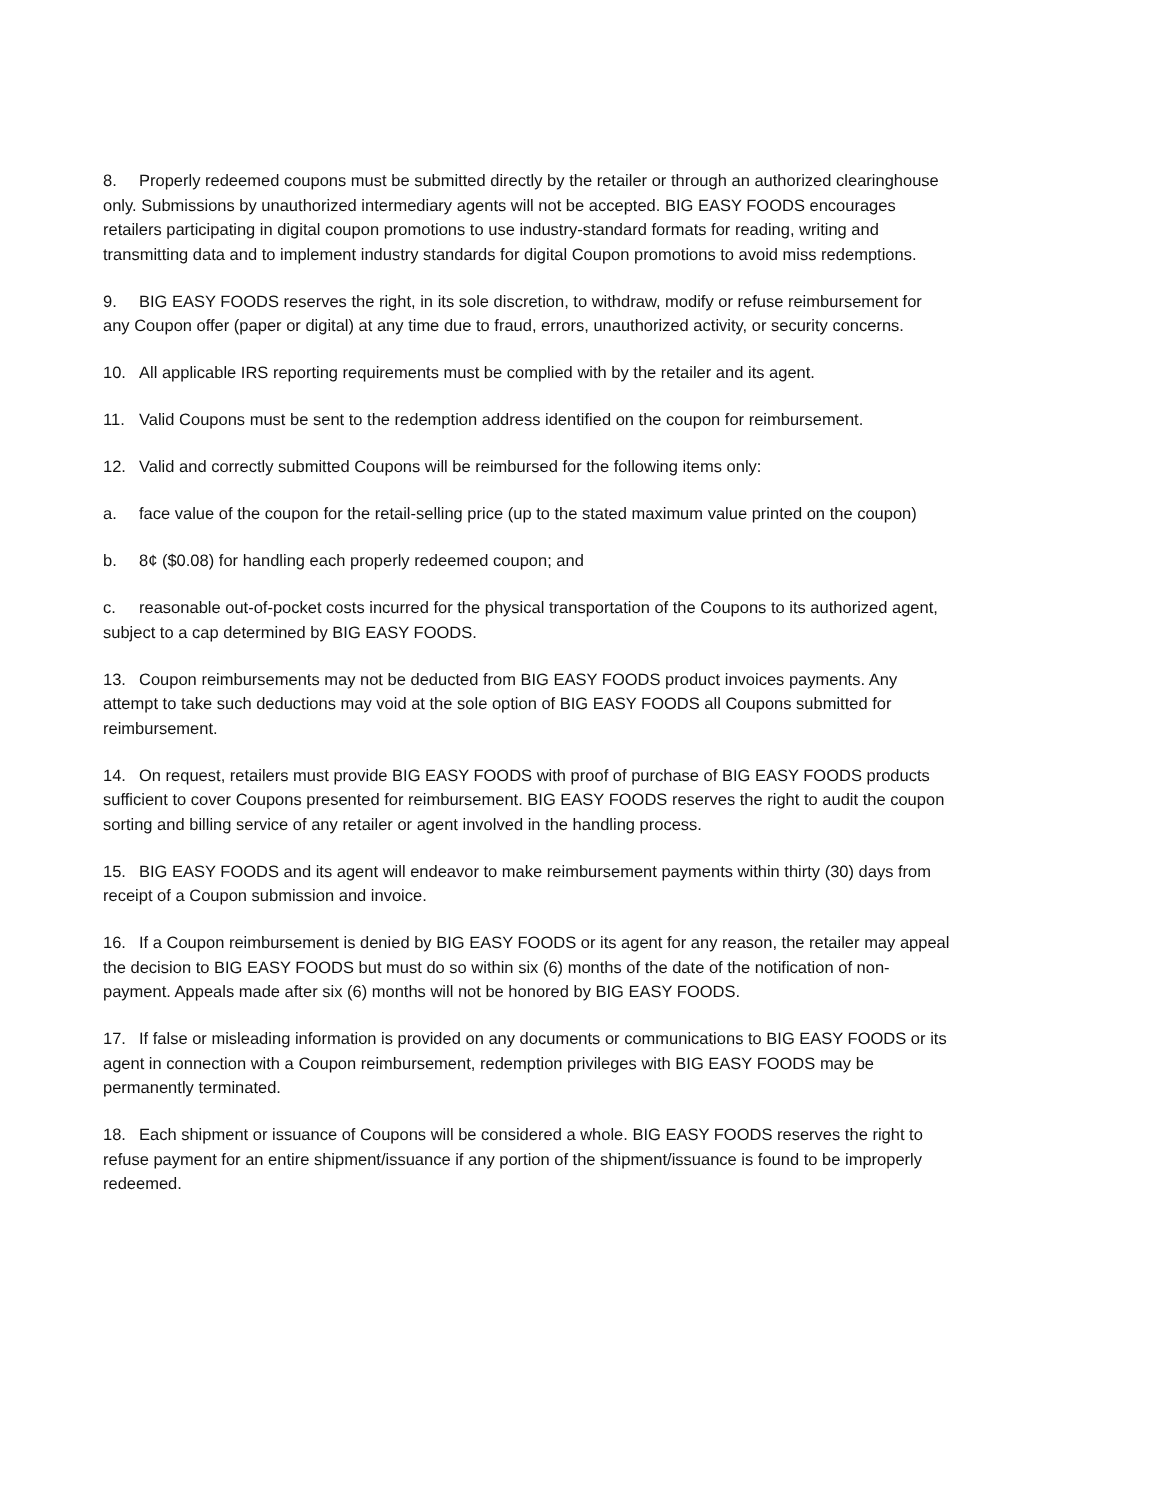8. Properly redeemed coupons must be submitted directly by the retailer or through an authorized clearinghouse only. Submissions by unauthorized intermediary agents will not be accepted. BIG EASY FOODS encourages retailers participating in digital coupon promotions to use industry-standard formats for reading, writing and transmitting data and to implement industry standards for digital Coupon promotions to avoid miss redemptions.
9. BIG EASY FOODS reserves the right, in its sole discretion, to withdraw, modify or refuse reimbursement for any Coupon offer (paper or digital) at any time due to fraud, errors, unauthorized activity, or security concerns.
10. All applicable IRS reporting requirements must be complied with by the retailer and its agent.
11. Valid Coupons must be sent to the redemption address identified on the coupon for reimbursement.
12. Valid and correctly submitted Coupons will be reimbursed for the following items only:
a. face value of the coupon for the retail-selling price (up to the stated maximum value printed on the coupon)
b. 8¢ ($0.08) for handling each properly redeemed coupon; and
c. reasonable out-of-pocket costs incurred for the physical transportation of the Coupons to its authorized agent, subject to a cap determined by BIG EASY FOODS.
13. Coupon reimbursements may not be deducted from BIG EASY FOODS product invoices payments. Any attempt to take such deductions may void at the sole option of BIG EASY FOODS all Coupons submitted for reimbursement.
14. On request, retailers must provide BIG EASY FOODS with proof of purchase of BIG EASY FOODS products sufficient to cover Coupons presented for reimbursement. BIG EASY FOODS reserves the right to audit the coupon sorting and billing service of any retailer or agent involved in the handling process.
15. BIG EASY FOODS and its agent will endeavor to make reimbursement payments within thirty (30) days from receipt of a Coupon submission and invoice.
16. If a Coupon reimbursement is denied by BIG EASY FOODS or its agent for any reason, the retailer may appeal the decision to BIG EASY FOODS but must do so within six (6) months of the date of the notification of non-payment. Appeals made after six (6) months will not be honored by BIG EASY FOODS.
17. If false or misleading information is provided on any documents or communications to BIG EASY FOODS or its agent in connection with a Coupon reimbursement, redemption privileges with BIG EASY FOODS may be permanently terminated.
18. Each shipment or issuance of Coupons will be considered a whole. BIG EASY FOODS reserves the right to refuse payment for an entire shipment/issuance if any portion of the shipment/issuance is found to be improperly redeemed.